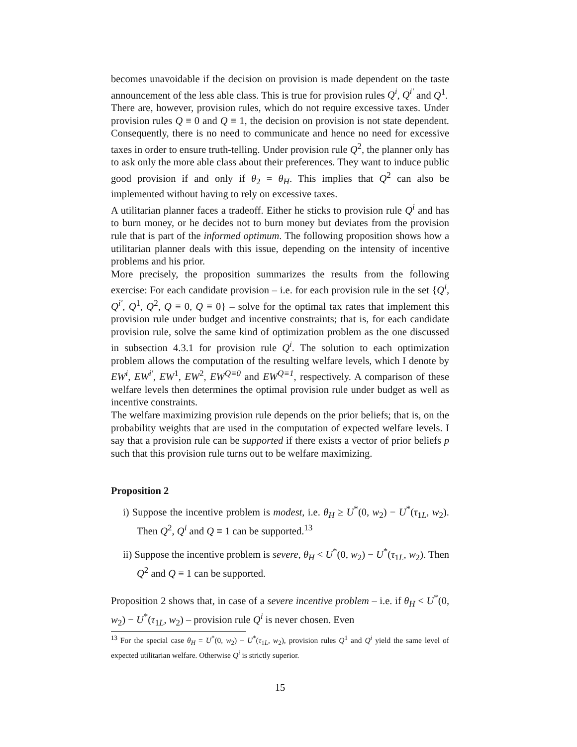becomes unavoidable if the decision on provision is made dependent on the taste announcement of the less able class. This is true for provision rules Q<sup>i</sup>, Q<sup>i′</sup> and Q<sup>1</sup>.
There are, however, provision rules, which do not require excessive taxes. Under provision rules Q ≡ 0 and Q ≡ 1, the decision on provision is not state dependent. Consequently, there is no need to communicate and hence no need for excessive taxes in order to ensure truth-telling. Under provision rule Q<sup>2</sup>, the planner only has to ask only the more able class about their preferences. They want to induce public good provision if and only if θ<sub>2</sub> = θ<sub>H</sub>. This implies that Q<sup>2</sup> can also be implemented without having to rely on excessive taxes.
A utilitarian planner faces a tradeoff. Either he sticks to provision rule Q<sup>i</sup> and has to burn money, or he decides not to burn money but deviates from the provision rule that is part of the informed optimum. The following proposition shows how a utilitarian planner deals with this issue, depending on the intensity of incentive problems and his prior.
More precisely, the proposition summarizes the results from the following exercise: For each candidate provision – i.e. for each provision rule in the set {Q<sup>i</sup>, Q<sup>i′</sup>, Q<sup>1</sup>, Q<sup>2</sup>, Q ≡ 0, Q ≡ 0} – solve for the optimal tax rates that implement this provision rule under budget and incentive constraints; that is, for each candidate provision rule, solve the same kind of optimization problem as the one discussed in subsection 4.3.1 for provision rule Q<sup>i</sup>. The solution to each optimization problem allows the computation of the resulting welfare levels, which I denote by EW<sup>i</sup>, EW<sup>i′</sup>, EW<sup>1</sup>, EW<sup>2</sup>, EW<sup>Q≡0</sup> and EW<sup>Q≡1</sup>, respectively. A comparison of these welfare levels then determines the optimal provision rule under budget as well as incentive constraints.
The welfare maximizing provision rule depends on the prior beliefs; that is, on the probability weights that are used in the computation of expected welfare levels. I say that a provision rule can be supported if there exists a vector of prior beliefs p such that this provision rule turns out to be welfare maximizing.
Proposition 2
i) Suppose the incentive problem is modest, i.e. θ<sub>H</sub> ≥ U<sup>*</sup>(0, w<sub>2</sub>) − U<sup>*</sup>(τ<sub>1L</sub>, w<sub>2</sub>). Then Q<sup>2</sup>, Q<sup>i</sup> and Q ≡ 1 can be supported.<sup>13</sup>
ii) Suppose the incentive problem is severe, θ<sub>H</sub> < U<sup>*</sup>(0, w<sub>2</sub>) − U<sup>*</sup>(τ<sub>1L</sub>, w<sub>2</sub>). Then Q<sup>2</sup> and Q ≡ 1 can be supported.
Proposition 2 shows that, in case of a severe incentive problem – i.e. if θ<sub>H</sub> < U<sup>*</sup>(0, w<sub>2</sub>) − U<sup>*</sup>(τ<sub>1L</sub>, w<sub>2</sub>) – provision rule Q<sup>i</sup> is never chosen. Even
<sup>13</sup> For the special case θ<sub>H</sub> = U<sup>*</sup>(0, w<sub>2</sub>) − U<sup>*</sup>(τ<sub>1L</sub>, w<sub>2</sub>), provision rules Q<sup>1</sup> and Q<sup>i</sup> yield the same level of expected utilitarian welfare. Otherwise Q<sup>i</sup> is strictly superior.
15